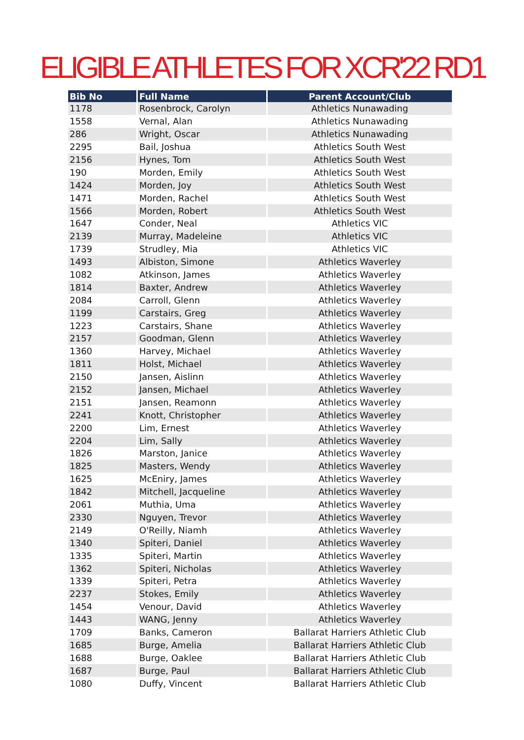ELIGIBLE ATHLETES FOR XCR'22 RD1
| Bib No | Full Name | Parent Account/Club |
| --- | --- | --- |
| 1178 | Rosenbrock, Carolyn | Athletics Nunawading |
| 1558 | Vernal, Alan | Athletics Nunawading |
| 286 | Wright, Oscar | Athletics Nunawading |
| 2295 | Bail, Joshua | Athletics South West |
| 2156 | Hynes, Tom | Athletics South West |
| 190 | Morden, Emily | Athletics South West |
| 1424 | Morden, Joy | Athletics South West |
| 1471 | Morden, Rachel | Athletics South West |
| 1566 | Morden, Robert | Athletics South West |
| 1647 | Conder, Neal | Athletics VIC |
| 2139 | Murray, Madeleine | Athletics VIC |
| 1739 | Strudley, Mia | Athletics VIC |
| 1493 | Albiston, Simone | Athletics Waverley |
| 1082 | Atkinson, James | Athletics Waverley |
| 1814 | Baxter, Andrew | Athletics Waverley |
| 2084 | Carroll, Glenn | Athletics Waverley |
| 1199 | Carstairs, Greg | Athletics Waverley |
| 1223 | Carstairs, Shane | Athletics Waverley |
| 2157 | Goodman, Glenn | Athletics Waverley |
| 1360 | Harvey, Michael | Athletics Waverley |
| 1811 | Holst, Michael | Athletics Waverley |
| 2150 | Jansen, Aislinn | Athletics Waverley |
| 2152 | Jansen, Michael | Athletics Waverley |
| 2151 | Jansen, Reamonn | Athletics Waverley |
| 2241 | Knott, Christopher | Athletics Waverley |
| 2200 | Lim, Ernest | Athletics Waverley |
| 2204 | Lim, Sally | Athletics Waverley |
| 1826 | Marston, Janice | Athletics Waverley |
| 1825 | Masters, Wendy | Athletics Waverley |
| 1625 | McEniry, James | Athletics Waverley |
| 1842 | Mitchell, Jacqueline | Athletics Waverley |
| 2061 | Muthia, Uma | Athletics Waverley |
| 2330 | Nguyen, Trevor | Athletics Waverley |
| 2149 | O'Reilly, Niamh | Athletics Waverley |
| 1340 | Spiteri, Daniel | Athletics Waverley |
| 1335 | Spiteri, Martin | Athletics Waverley |
| 1362 | Spiteri, Nicholas | Athletics Waverley |
| 1339 | Spiteri, Petra | Athletics Waverley |
| 2237 | Stokes, Emily | Athletics Waverley |
| 1454 | Venour, David | Athletics Waverley |
| 1443 | WANG, Jenny | Athletics Waverley |
| 1709 | Banks, Cameron | Ballarat Harriers Athletic Club |
| 1685 | Burge, Amelia | Ballarat Harriers Athletic Club |
| 1688 | Burge, Oaklee | Ballarat Harriers Athletic Club |
| 1687 | Burge, Paul | Ballarat Harriers Athletic Club |
| 1080 | Duffy, Vincent | Ballarat Harriers Athletic Club |